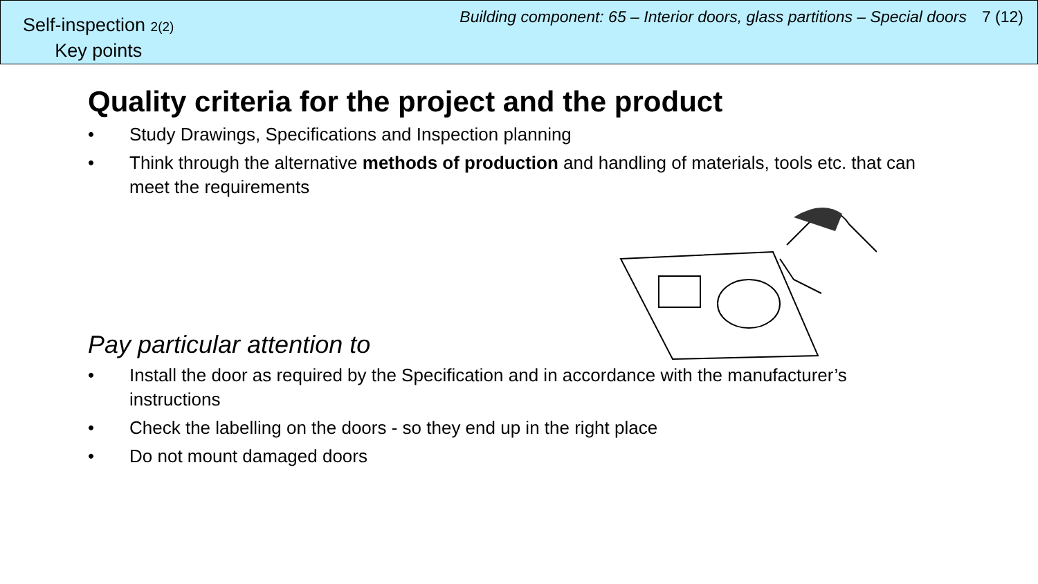Self-inspection 2(2)
Key points
Building component: 65 – Interior doors, glass partitions – Special doors 7 (12)
Quality criteria for the project and the product
• Study Drawings, Specifications and Inspection planning
• Think through the alternative methods of production and handling of materials, tools etc. that can meet the requirements
Pay particular attention to
• Install the door as required by the Specification and in accordance with the manufacturer’s instructions
• Check the labelling on the doors - so they end up in the right place
• Do not mount damaged doors